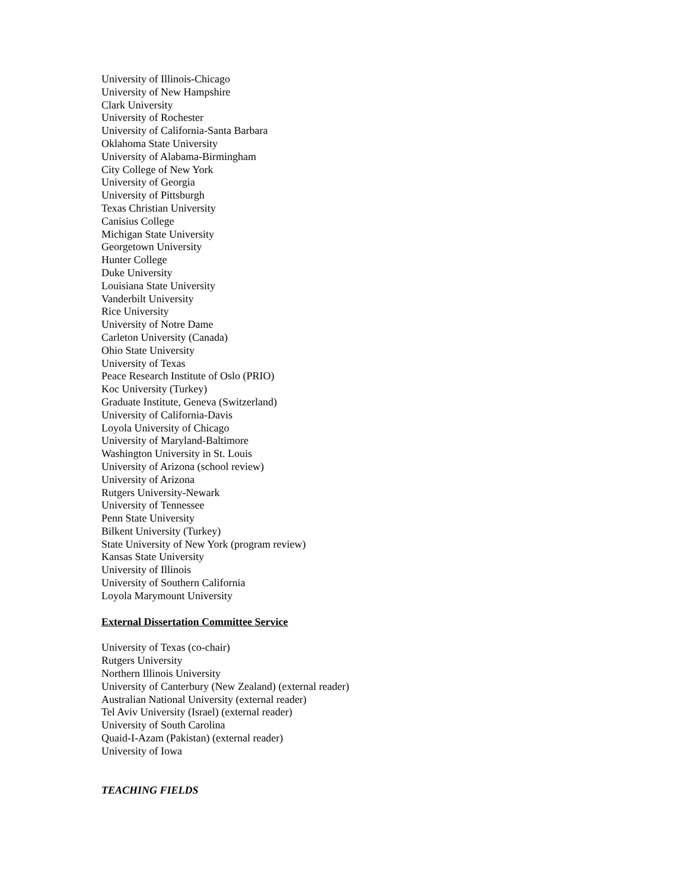University of Illinois-Chicago
University of New Hampshire
Clark University
University of Rochester
University of California-Santa Barbara
Oklahoma State University
University of Alabama-Birmingham
City College of New York
University of Georgia
University of Pittsburgh
Texas Christian University
Canisius College
Michigan State University
Georgetown University
Hunter College
Duke University
Louisiana State University
Vanderbilt University
Rice University
University of Notre Dame
Carleton University (Canada)
Ohio State University
University of Texas
Peace Research Institute of Oslo (PRIO)
Koc University (Turkey)
Graduate Institute, Geneva (Switzerland)
University of California-Davis
Loyola University of Chicago
University of Maryland-Baltimore
Washington University in St. Louis
University of Arizona (school review)
University of Arizona
Rutgers University-Newark
University of Tennessee
Penn State University
Bilkent University (Turkey)
State University of New York (program review)
Kansas State University
University of Illinois
University of Southern California
Loyola Marymount University
External Dissertation Committee Service
University of Texas (co-chair)
Rutgers University
Northern Illinois University
University of Canterbury (New Zealand) (external reader)
Australian National University (external reader)
Tel Aviv University (Israel) (external reader)
University of South Carolina
Quaid-I-Azam (Pakistan) (external reader)
University of Iowa
TEACHING FIELDS